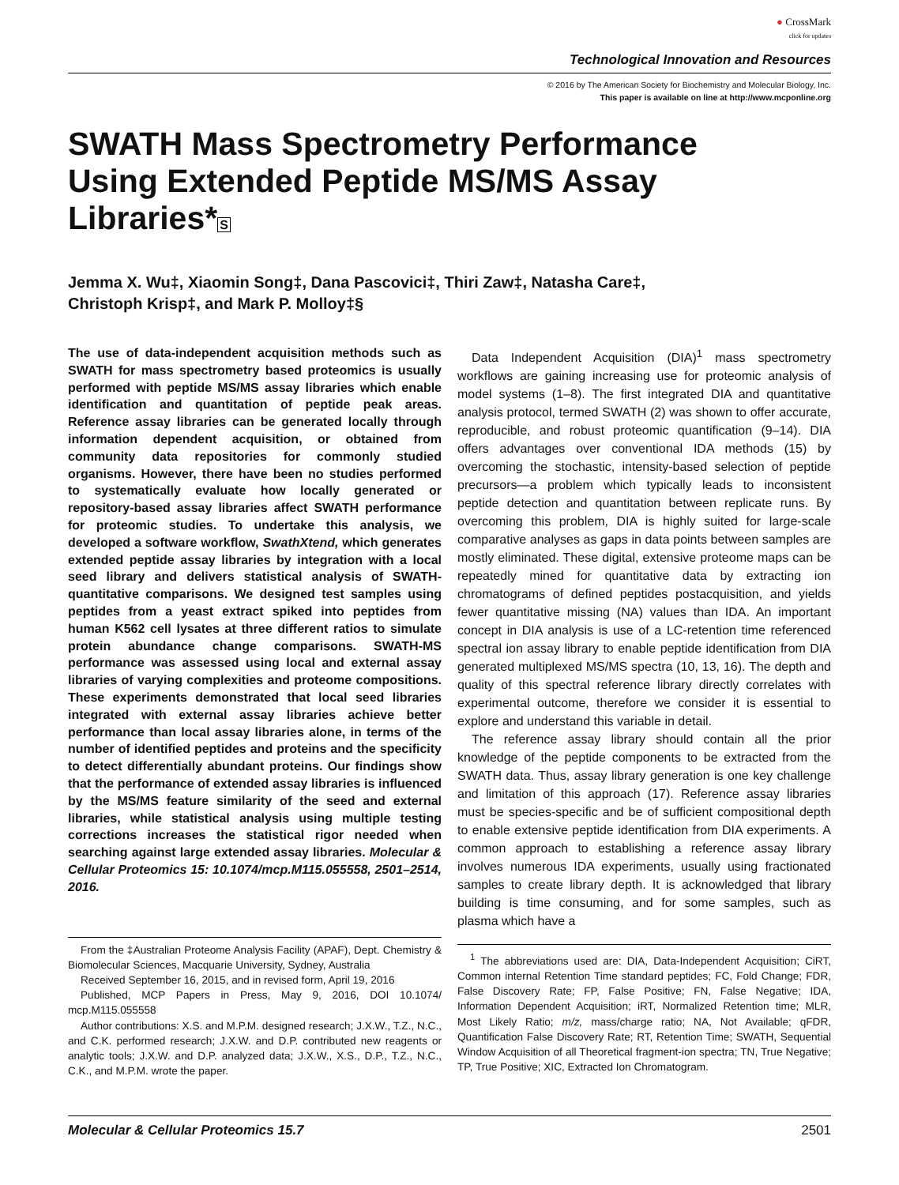● CrossMark
click for updates
Technological Innovation and Resources
© 2016 by The American Society for Biochemistry and Molecular Biology, Inc.
This paper is available on line at http://www.mcponline.org
SWATH Mass Spectrometry Performance Using Extended Peptide MS/MS Assay Libraries*S
Jemma X. Wu‡, Xiaomin Song‡, Dana Pascovici‡, Thiri Zaw‡, Natasha Care‡,
Christoph Krisp‡, and Mark P. Molloy‡§
The use of data-independent acquisition methods such as SWATH for mass spectrometry based proteomics is usually performed with peptide MS/MS assay libraries which enable identification and quantitation of peptide peak areas. Reference assay libraries can be generated locally through information dependent acquisition, or obtained from community data repositories for commonly studied organisms. However, there have been no studies performed to systematically evaluate how locally generated or repository-based assay libraries affect SWATH performance for proteomic studies. To undertake this analysis, we developed a software workflow, SwathXtend, which generates extended peptide assay libraries by integration with a local seed library and delivers statistical analysis of SWATH-quantitative comparisons. We designed test samples using peptides from a yeast extract spiked into peptides from human K562 cell lysates at three different ratios to simulate protein abundance change comparisons. SWATH-MS performance was assessed using local and external assay libraries of varying complexities and proteome compositions. These experiments demonstrated that local seed libraries integrated with external assay libraries achieve better performance than local assay libraries alone, in terms of the number of identified peptides and proteins and the specificity to detect differentially abundant proteins. Our findings show that the performance of extended assay libraries is influenced by the MS/MS feature similarity of the seed and external libraries, while statistical analysis using multiple testing corrections increases the statistical rigor needed when searching against large extended assay libraries. Molecular & Cellular Proteomics 15: 10.1074/mcp.M115.055558, 2501–2514, 2016.
From the ‡Australian Proteome Analysis Facility (APAF), Dept. Chemistry & Biomolecular Sciences, Macquarie University, Sydney, Australia
Received September 16, 2015, and in revised form, April 19, 2016
Published, MCP Papers in Press, May 9, 2016, DOI 10.1074/ mcp.M115.055558
Author contributions: X.S. and M.P.M. designed research; J.X.W., T.Z., N.C., and C.K. performed research; J.X.W. and D.P. contributed new reagents or analytic tools; J.X.W. and D.P. analyzed data; J.X.W., X.S., D.P., T.Z., N.C., C.K., and M.P.M. wrote the paper.
Data Independent Acquisition (DIA)<sup>1</sup> mass spectrometry workflows are gaining increasing use for proteomic analysis of model systems (1–8). The first integrated DIA and quantitative analysis protocol, termed SWATH (2) was shown to offer accurate, reproducible, and robust proteomic quantification (9–14). DIA offers advantages over conventional IDA methods (15) by overcoming the stochastic, intensity-based selection of peptide precursors—a problem which typically leads to inconsistent peptide detection and quantitation between replicate runs. By overcoming this problem, DIA is highly suited for large-scale comparative analyses as gaps in data points between samples are mostly eliminated. These digital, extensive proteome maps can be repeatedly mined for quantitative data by extracting ion chromatograms of defined peptides postacquisition, and yields fewer quantitative missing (NA) values than IDA. An important concept in DIA analysis is use of a LC-retention time referenced spectral ion assay library to enable peptide identification from DIA generated multiplexed MS/MS spectra (10, 13, 16). The depth and quality of this spectral reference library directly correlates with experimental outcome, therefore we consider it is essential to explore and understand this variable in detail.
The reference assay library should contain all the prior knowledge of the peptide components to be extracted from the SWATH data. Thus, assay library generation is one key challenge and limitation of this approach (17). Reference assay libraries must be species-specific and be of sufficient compositional depth to enable extensive peptide identification from DIA experiments. A common approach to establishing a reference assay library involves numerous IDA experiments, usually using fractionated samples to create library depth. It is acknowledged that library building is time consuming, and for some samples, such as plasma which have a
<sup>1</sup> The abbreviations used are: DIA, Data-Independent Acquisition; CiRT, Common internal Retention Time standard peptides; FC, Fold Change; FDR, False Discovery Rate; FP, False Positive; FN, False Negative; IDA, Information Dependent Acquisition; iRT, Normalized Retention time; MLR, Most Likely Ratio; m/z, mass/charge ratio; NA, Not Available; qFDR, Quantification False Discovery Rate; RT, Retention Time; SWATH, Sequential Window Acquisition of all Theoretical fragment-ion spectra; TN, True Negative; TP, True Positive; XIC, Extracted Ion Chromatogram.
Molecular & Cellular Proteomics 15.7 2501